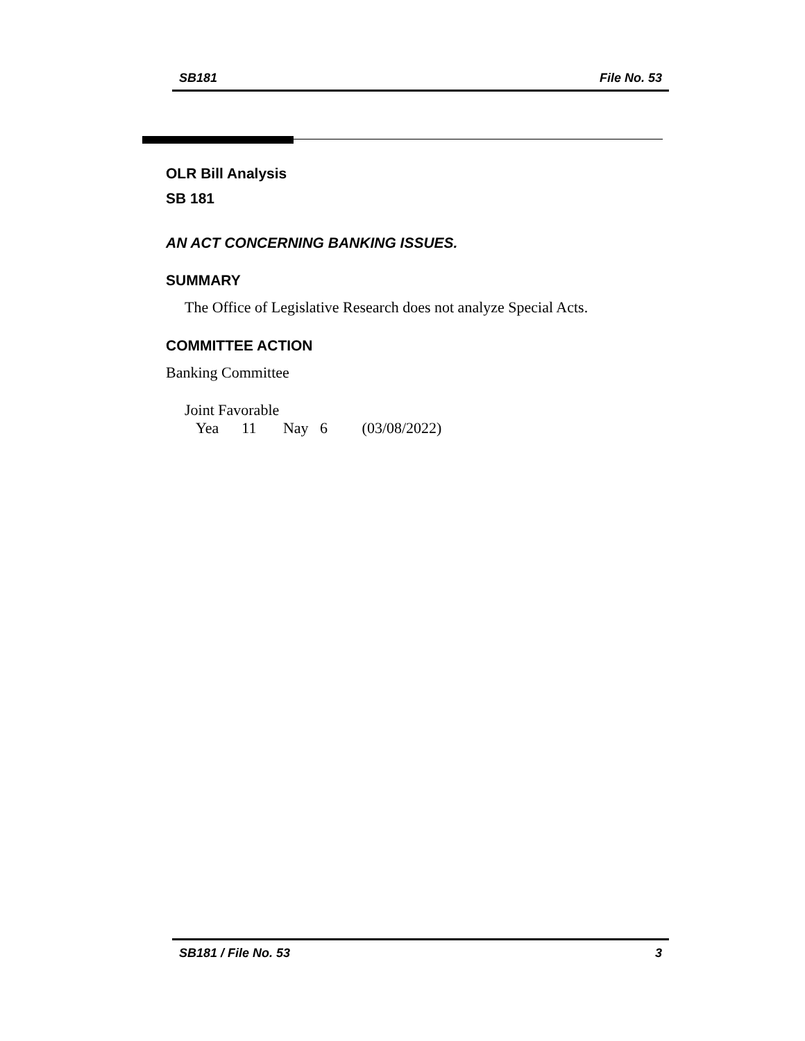SB181 File No. 53
OLR Bill Analysis
SB 181
AN ACT CONCERNING BANKING ISSUES.
SUMMARY
The Office of Legislative Research does not analyze Special Acts.
COMMITTEE ACTION
Banking Committee
Joint Favorable
Yea 11 Nay 6 (03/08/2022)
SB181 / File No. 53 3